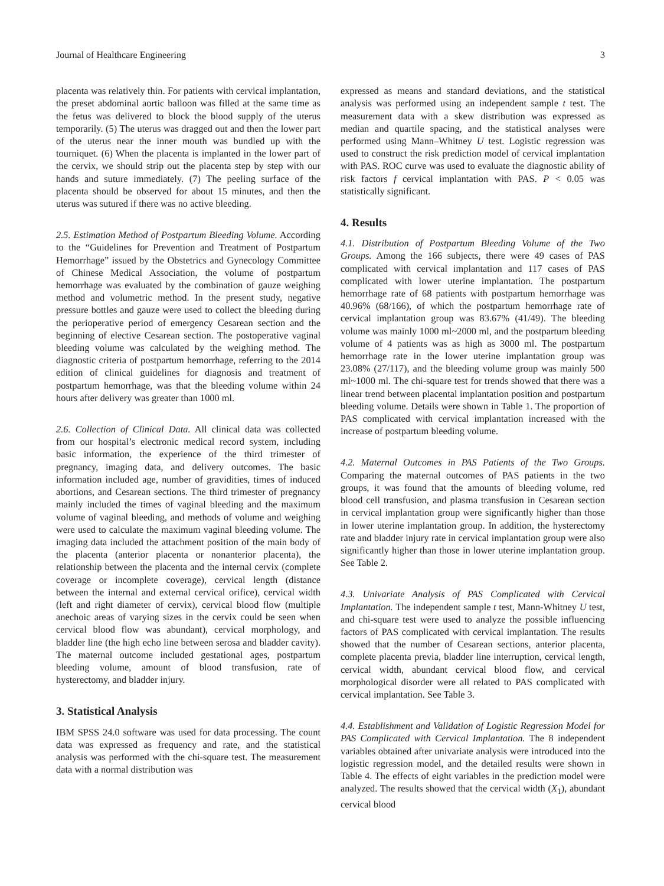Journal of Healthcare Engineering 3
placenta was relatively thin. For patients with cervical implantation, the preset abdominal aortic balloon was filled at the same time as the fetus was delivered to block the blood supply of the uterus temporarily. (5) The uterus was dragged out and then the lower part of the uterus near the inner mouth was bundled up with the tourniquet. (6) When the placenta is implanted in the lower part of the cervix, we should strip out the placenta step by step with our hands and suture immediately. (7) The peeling surface of the placenta should be observed for about 15 minutes, and then the uterus was sutured if there was no active bleeding.
2.5. Estimation Method of Postpartum Bleeding Volume. According to the “Guidelines for Prevention and Treatment of Postpartum Hemorrhage” issued by the Obstetrics and Gynecology Committee of Chinese Medical Association, the volume of postpartum hemorrhage was evaluated by the combination of gauze weighing method and volumetric method. In the present study, negative pressure bottles and gauze were used to collect the bleeding during the perioperative period of emergency Cesarean section and the beginning of elective Cesarean section. The postoperative vaginal bleeding volume was calculated by the weighing method. The diagnostic criteria of postpartum hemorrhage, referring to the 2014 edition of clinical guidelines for diagnosis and treatment of postpartum hemorrhage, was that the bleeding volume within 24 hours after delivery was greater than 1000 ml.
2.6. Collection of Clinical Data. All clinical data was collected from our hospital’s electronic medical record system, including basic information, the experience of the third trimester of pregnancy, imaging data, and delivery outcomes. The basic information included age, number of gravidities, times of induced abortions, and Cesarean sections. The third trimester of pregnancy mainly included the times of vaginal bleeding and the maximum volume of vaginal bleeding, and methods of volume and weighing were used to calculate the maximum vaginal bleeding volume. The imaging data included the attachment position of the main body of the placenta (anterior placenta or nonanterior placenta), the relationship between the placenta and the internal cervix (complete coverage or incomplete coverage), cervical length (distance between the internal and external cervical orifice), cervical width (left and right diameter of cervix), cervical blood flow (multiple anechoic areas of varying sizes in the cervix could be seen when cervical blood flow was abundant), cervical morphology, and bladder line (the high echo line between serosa and bladder cavity). The maternal outcome included gestational ages, postpartum bleeding volume, amount of blood transfusion, rate of hysterectomy, and bladder injury.
3. Statistical Analysis
IBM SPSS 24.0 software was used for data processing. The count data was expressed as frequency and rate, and the statistical analysis was performed with the chi-square test. The measurement data with a normal distribution was
expressed as means and standard deviations, and the statistical analysis was performed using an independent sample t test. The measurement data with a skew distribution was expressed as median and quartile spacing, and the statistical analyses were performed using Mann–Whitney U test. Logistic regression was used to construct the risk prediction model of cervical implantation with PAS. ROC curve was used to evaluate the diagnostic ability of risk factors f cervical implantation with PAS. P < 0.05 was statistically significant.
4. Results
4.1. Distribution of Postpartum Bleeding Volume of the Two Groups. Among the 166 subjects, there were 49 cases of PAS complicated with cervical implantation and 117 cases of PAS complicated with lower uterine implantation. The postpartum hemorrhage rate of 68 patients with postpartum hemorrhage was 40.96% (68/166), of which the postpartum hemorrhage rate of cervical implantation group was 83.67% (41/49). The bleeding volume was mainly 1000 ml~2000 ml, and the postpartum bleeding volume of 4 patients was as high as 3000 ml. The postpartum hemorrhage rate in the lower uterine implantation group was 23.08% (27/117), and the bleeding volume group was mainly 500 ml~1000 ml. The chi-square test for trends showed that there was a linear trend between placental implantation position and postpartum bleeding volume. Details were shown in Table 1. The proportion of PAS complicated with cervical implantation increased with the increase of postpartum bleeding volume.
4.2. Maternal Outcomes in PAS Patients of the Two Groups. Comparing the maternal outcomes of PAS patients in the two groups, it was found that the amounts of bleeding volume, red blood cell transfusion, and plasma transfusion in Cesarean section in cervical implantation group were significantly higher than those in lower uterine implantation group. In addition, the hysterectomy rate and bladder injury rate in cervical implantation group were also significantly higher than those in lower uterine implantation group. See Table 2.
4.3. Univariate Analysis of PAS Complicated with Cervical Implantation. The independent sample t test, Mann-Whitney U test, and chi-square test were used to analyze the possible influencing factors of PAS complicated with cervical implantation. The results showed that the number of Cesarean sections, anterior placenta, complete placenta previa, bladder line interruption, cervical length, cervical width, abundant cervical blood flow, and cervical morphological disorder were all related to PAS complicated with cervical implantation. See Table 3.
4.4. Establishment and Validation of Logistic Regression Model for PAS Complicated with Cervical Implantation. The 8 independent variables obtained after univariate analysis were introduced into the logistic regression model, and the detailed results were shown in Table 4. The effects of eight variables in the prediction model were analyzed. The results showed that the cervical width (X<sub>1</sub>), abundant cervical blood